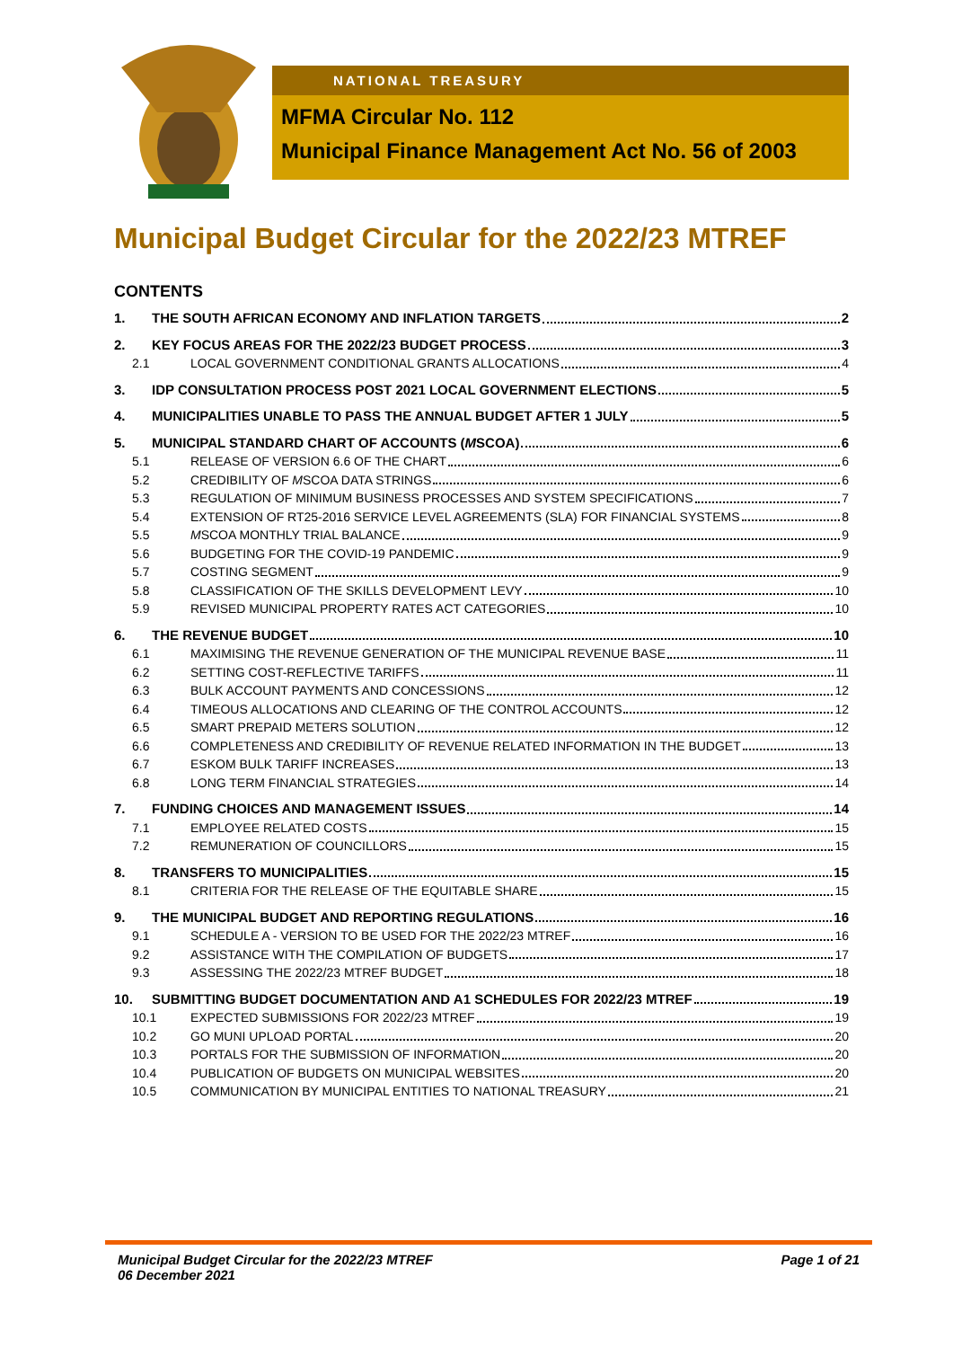NATIONAL TREASURY
MFMA Circular No. 112
Municipal Finance Management Act No. 56 of 2003
Municipal Budget Circular for the 2022/23 MTREF
CONTENTS
1. THE SOUTH AFRICAN ECONOMY AND INFLATION TARGETS 2
2. KEY FOCUS AREAS FOR THE 2022/23 BUDGET PROCESS 3
2.1 LOCAL GOVERNMENT CONDITIONAL GRANTS ALLOCATIONS 4
3. IDP CONSULTATION PROCESS POST 2021 LOCAL GOVERNMENT ELECTIONS 5
4. MUNICIPALITIES UNABLE TO PASS THE ANNUAL BUDGET AFTER 1 JULY 5
5. MUNICIPAL STANDARD CHART OF ACCOUNTS (MSCOA) 6
5.1 RELEASE OF VERSION 6.6 OF THE CHART 6
5.2 CREDIBILITY OF MSCOA DATA STRINGS 6
5.3 REGULATION OF MINIMUM BUSINESS PROCESSES AND SYSTEM SPECIFICATIONS 7
5.4 EXTENSION OF RT25-2016 SERVICE LEVEL AGREEMENTS (SLA) FOR FINANCIAL SYSTEMS 8
5.5 MSCOA MONTHLY TRIAL BALANCE 9
5.6 BUDGETING FOR THE COVID-19 PANDEMIC 9
5.7 COSTING SEGMENT 9
5.8 CLASSIFICATION OF THE SKILLS DEVELOPMENT LEVY 10
5.9 REVISED MUNICIPAL PROPERTY RATES ACT CATEGORIES 10
6. THE REVENUE BUDGET 10
6.1 MAXIMISING THE REVENUE GENERATION OF THE MUNICIPAL REVENUE BASE 11
6.2 SETTING COST-REFLECTIVE TARIFFS 11
6.3 BULK ACCOUNT PAYMENTS AND CONCESSIONS 12
6.4 TIMEOUS ALLOCATIONS AND CLEARING OF THE CONTROL ACCOUNTS 12
6.5 SMART PREPAID METERS SOLUTION 12
6.6 COMPLETENESS AND CREDIBILITY OF REVENUE RELATED INFORMATION IN THE BUDGET 13
6.7 ESKOM BULK TARIFF INCREASES 13
6.8 LONG TERM FINANCIAL STRATEGIES 14
7. FUNDING CHOICES AND MANAGEMENT ISSUES 14
7.1 EMPLOYEE RELATED COSTS 15
7.2 REMUNERATION OF COUNCILLORS 15
8. TRANSFERS TO MUNICIPALITIES 15
8.1 CRITERIA FOR THE RELEASE OF THE EQUITABLE SHARE 15
9. THE MUNICIPAL BUDGET AND REPORTING REGULATIONS 16
9.1 SCHEDULE A - VERSION TO BE USED FOR THE 2022/23 MTREF 16
9.2 ASSISTANCE WITH THE COMPILATION OF BUDGETS 17
9.3 ASSESSING THE 2022/23 MTREF BUDGET 18
10. SUBMITTING BUDGET DOCUMENTATION AND A1 SCHEDULES FOR 2022/23 MTREF 19
10.1 EXPECTED SUBMISSIONS FOR 2022/23 MTREF 19
10.2 GO MUNI UPLOAD PORTAL 20
10.3 PORTALS FOR THE SUBMISSION OF INFORMATION 20
10.4 PUBLICATION OF BUDGETS ON MUNICIPAL WEBSITES 20
10.5 COMMUNICATION BY MUNICIPAL ENTITIES TO NATIONAL TREASURY 21
Page 1 of 21 Municipal Budget Circular for the 2022/23 MTREF
06 December 2021